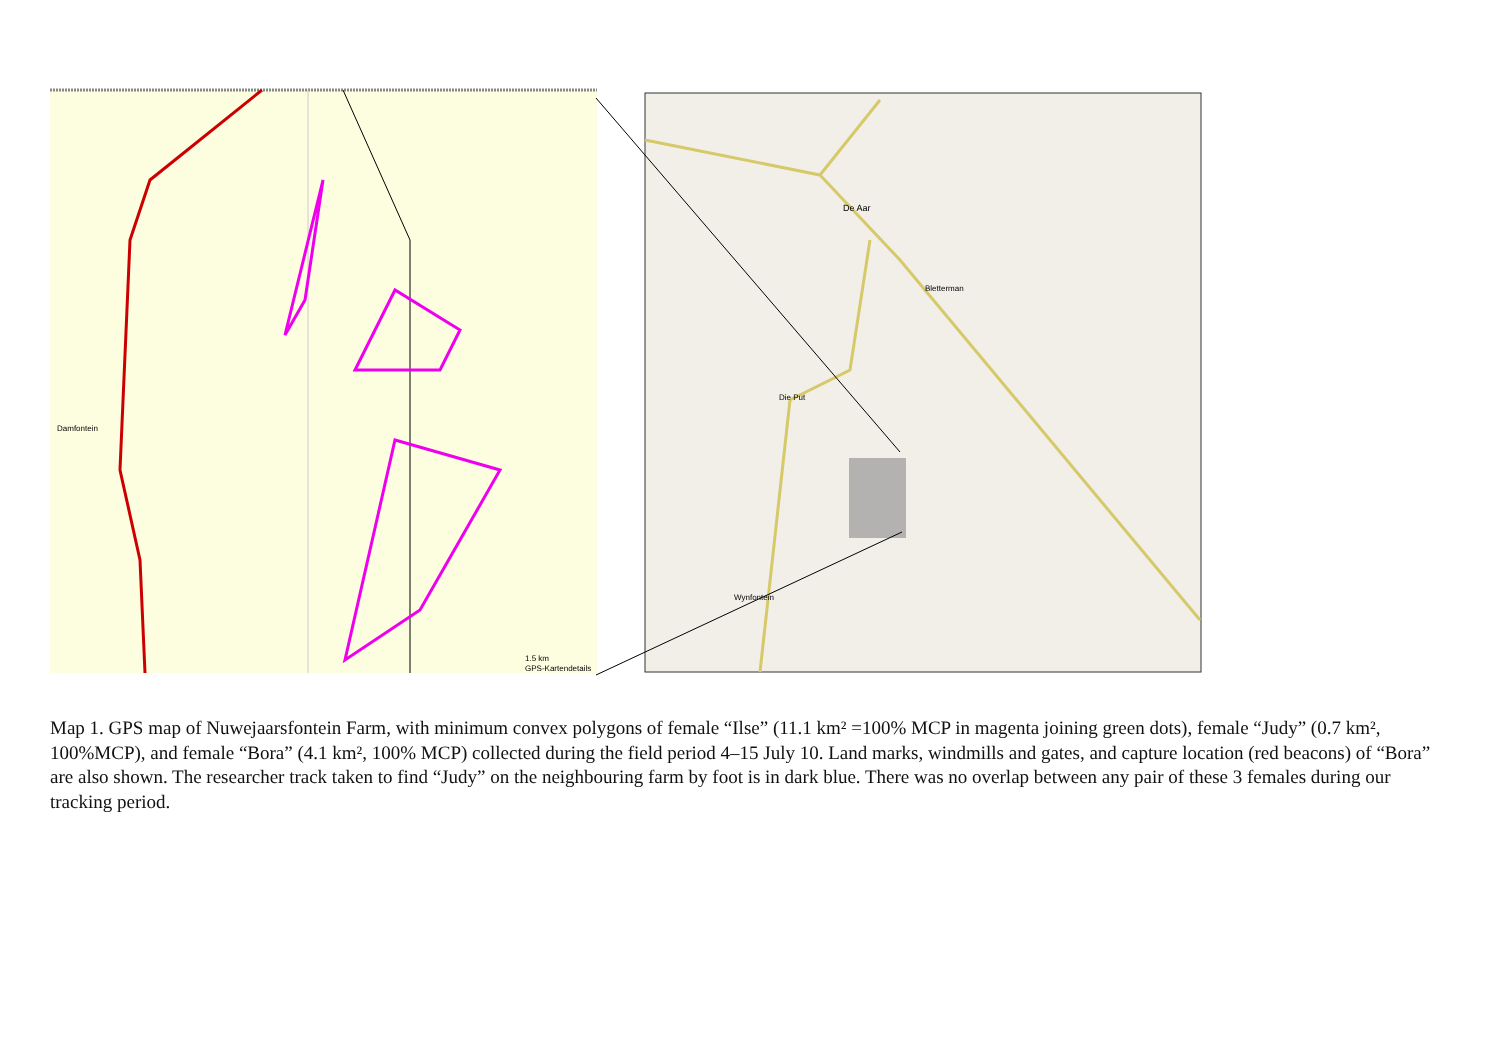Damfontein
1.5 km
GPS-Kartendetails
De Aar
Bletterman
Die Put
Wynfontein
Map 1. GPS map of Nuwejaarsfontein Farm, with minimum convex polygons of female “Ilse” (11.1 km² =100% MCP in magenta joining green dots), female “Judy” (0.7 km², 100%MCP), and female “Bora” (4.1 km², 100% MCP) collected during the field period 4–15 July 10. Land marks, windmills and gates, and capture location (red beacons) of “Bora” are also shown. The researcher track taken to find “Judy” on the neighbouring farm by foot is in dark blue. There was no overlap between any pair of these 3 females during our tracking period.